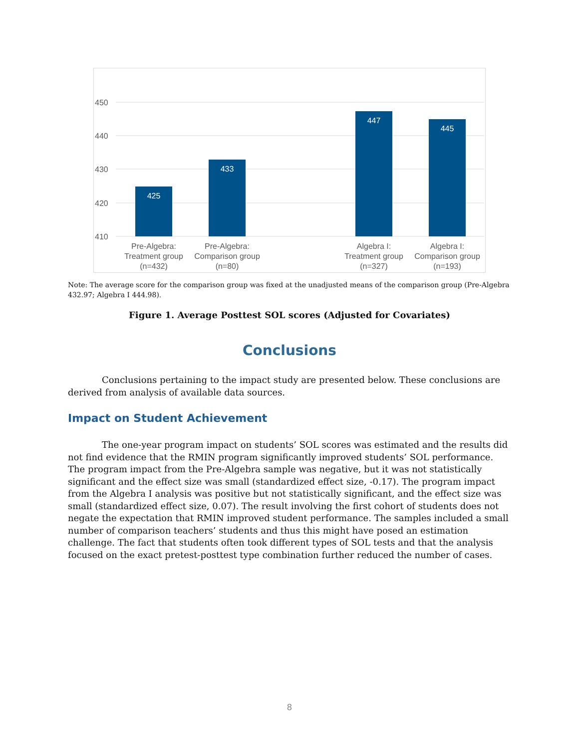450
440
430
420
410
425
433
447
445
Pre-Algebra:
Treatment group
(n=432)
Pre-Algebra:
Comparison group
(n=80)
Algebra I:
Treatment group
(n=327)
Algebra I:
Comparison group
(n=193)
Note: The average score for the comparison group was fixed at the unadjusted means of the comparison group (Pre-Algebra 432.97; Algebra I 444.98).
Figure 1. Average Posttest SOL scores (Adjusted for Covariates)
Conclusions
Conclusions pertaining to the impact study are presented below. These conclusions are derived from analysis of available data sources.
Impact on Student Achievement
The one-year program impact on students’ SOL scores was estimated and the results did not find evidence that the RMIN program significantly improved students’ SOL performance. The program impact from the Pre-Algebra sample was negative, but it was not statistically significant and the effect size was small (standardized effect size, -0.17). The program impact from the Algebra I analysis was positive but not statistically significant, and the effect size was small (standardized effect size, 0.07). The result involving the first cohort of students does not negate the expectation that RMIN improved student performance. The samples included a small number of comparison teachers’ students and thus this might have posed an estimation challenge. The fact that students often took different types of SOL tests and that the analysis focused on the exact pretest-posttest type combination further reduced the number of cases.
8